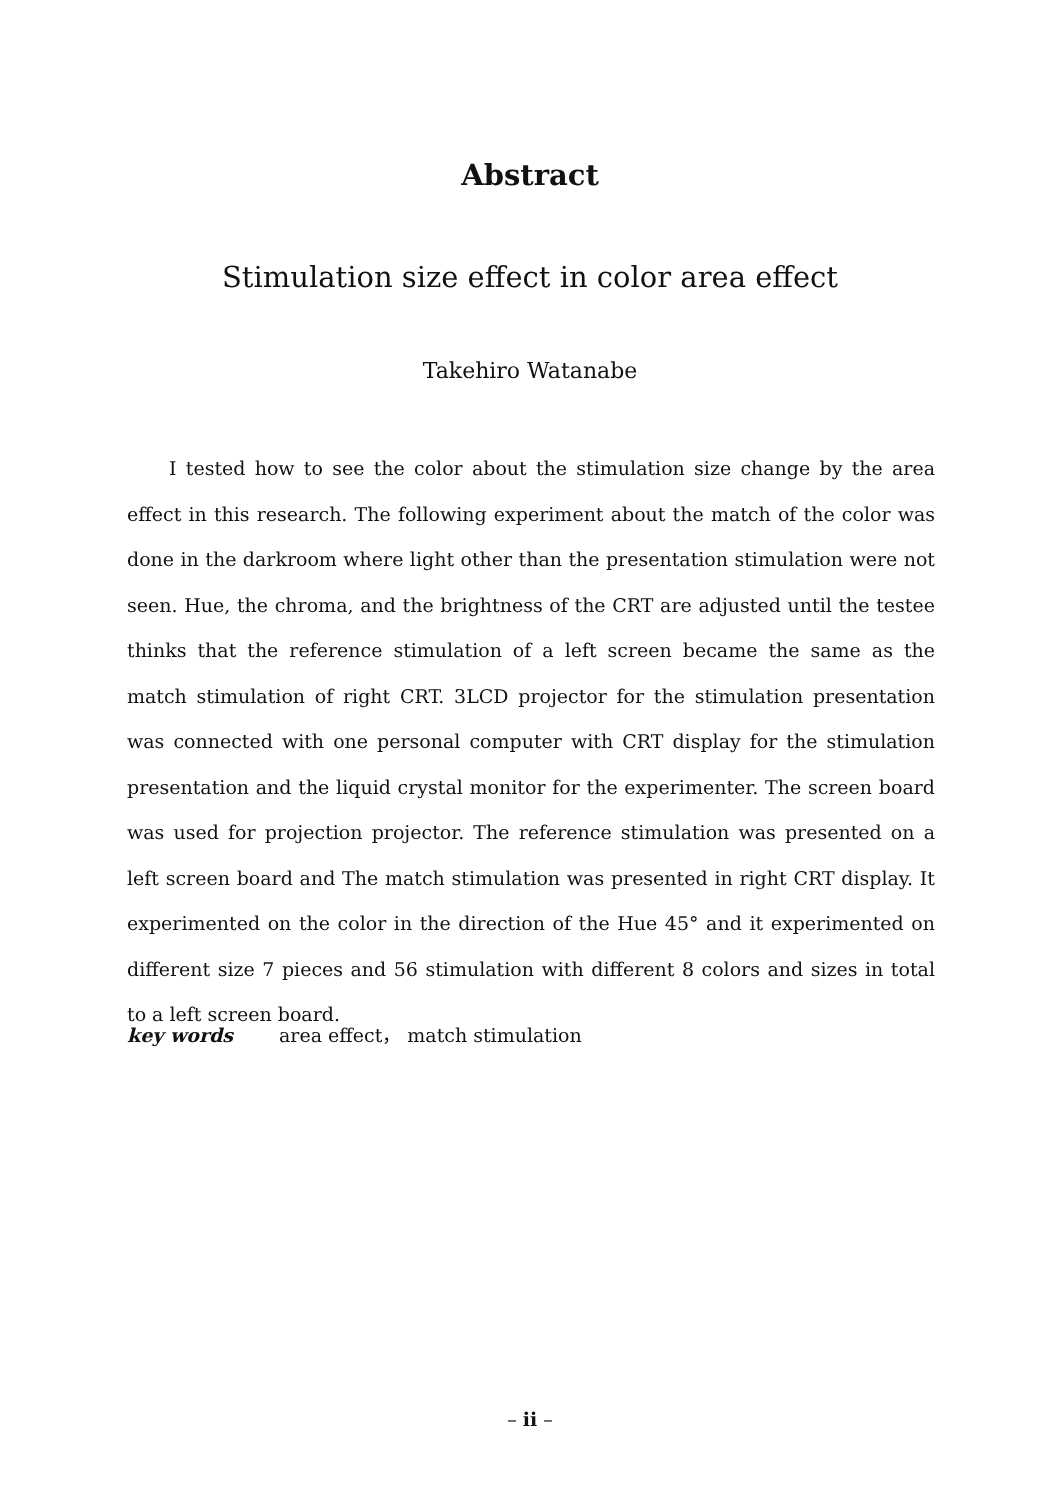Abstract
Stimulation size effect in color area effect
Takehiro Watanabe
I tested how to see the color about the stimulation size change by the area effect in this research. The following experiment about the match of the color was done in the darkroom where light other than the presentation stimulation were not seen. Hue, the chroma, and the brightness of the CRT are adjusted until the testee thinks that the reference stimulation of a left screen became the same as the match stimulation of right CRT. 3LCD projector for the stimulation presentation was connected with one personal computer with CRT display for the stimulation presentation and the liquid crystal monitor for the experimenter. The screen board was used for projection projector. The reference stimulation was presented on a left screen board and The match stimulation was presented in right CRT display. It experimented on the color in the direction of the Hue 45° and it experimented on different size 7 pieces and 56 stimulation with different 8 colors and sizes in total to a left screen board.
key words area effect， match stimulation
– ii –